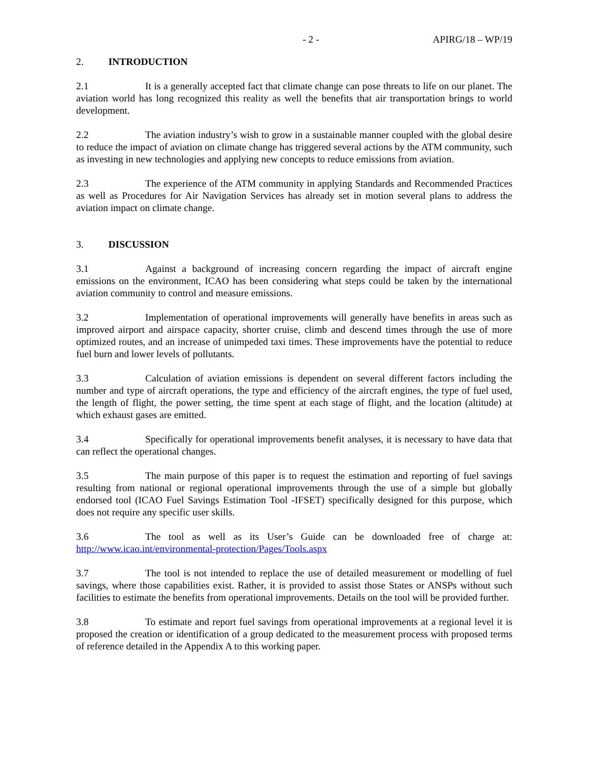- 2 - APIRG/18 – WP/19
2. INTRODUCTION
2.1 It is a generally accepted fact that climate change can pose threats to life on our planet. The aviation world has long recognized this reality as well the benefits that air transportation brings to world development.
2.2 The aviation industry’s wish to grow in a sustainable manner coupled with the global desire to reduce the impact of aviation on climate change has triggered several actions by the ATM community, such as investing in new technologies and applying new concepts to reduce emissions from aviation.
2.3 The experience of the ATM community in applying Standards and Recommended Practices as well as Procedures for Air Navigation Services has already set in motion several plans to address the aviation impact on climate change.
3. DISCUSSION
3.1 Against a background of increasing concern regarding the impact of aircraft engine emissions on the environment, ICAO has been considering what steps could be taken by the international aviation community to control and measure emissions.
3.2 Implementation of operational improvements will generally have benefits in areas such as improved airport and airspace capacity, shorter cruise, climb and descend times through the use of more optimized routes, and an increase of unimpeded taxi times. These improvements have the potential to reduce fuel burn and lower levels of pollutants.
3.3 Calculation of aviation emissions is dependent on several different factors including the number and type of aircraft operations, the type and efficiency of the aircraft engines, the type of fuel used, the length of flight, the power setting, the time spent at each stage of flight, and the location (altitude) at which exhaust gases are emitted.
3.4 Specifically for operational improvements benefit analyses, it is necessary to have data that can reflect the operational changes.
3.5 The main purpose of this paper is to request the estimation and reporting of fuel savings resulting from national or regional operational improvements through the use of a simple but globally endorsed tool (ICAO Fuel Savings Estimation Tool -IFSET) specifically designed for this purpose, which does not require any specific user skills.
3.6 The tool as well as its User’s Guide can be downloaded free of charge at: http://www.icao.int/environmental-protection/Pages/Tools.aspx
3.7 The tool is not intended to replace the use of detailed measurement or modelling of fuel savings, where those capabilities exist. Rather, it is provided to assist those States or ANSPs without such facilities to estimate the benefits from operational improvements. Details on the tool will be provided further.
3.8 To estimate and report fuel savings from operational improvements at a regional level it is proposed the creation or identification of a group dedicated to the measurement process with proposed terms of reference detailed in the Appendix A to this working paper.